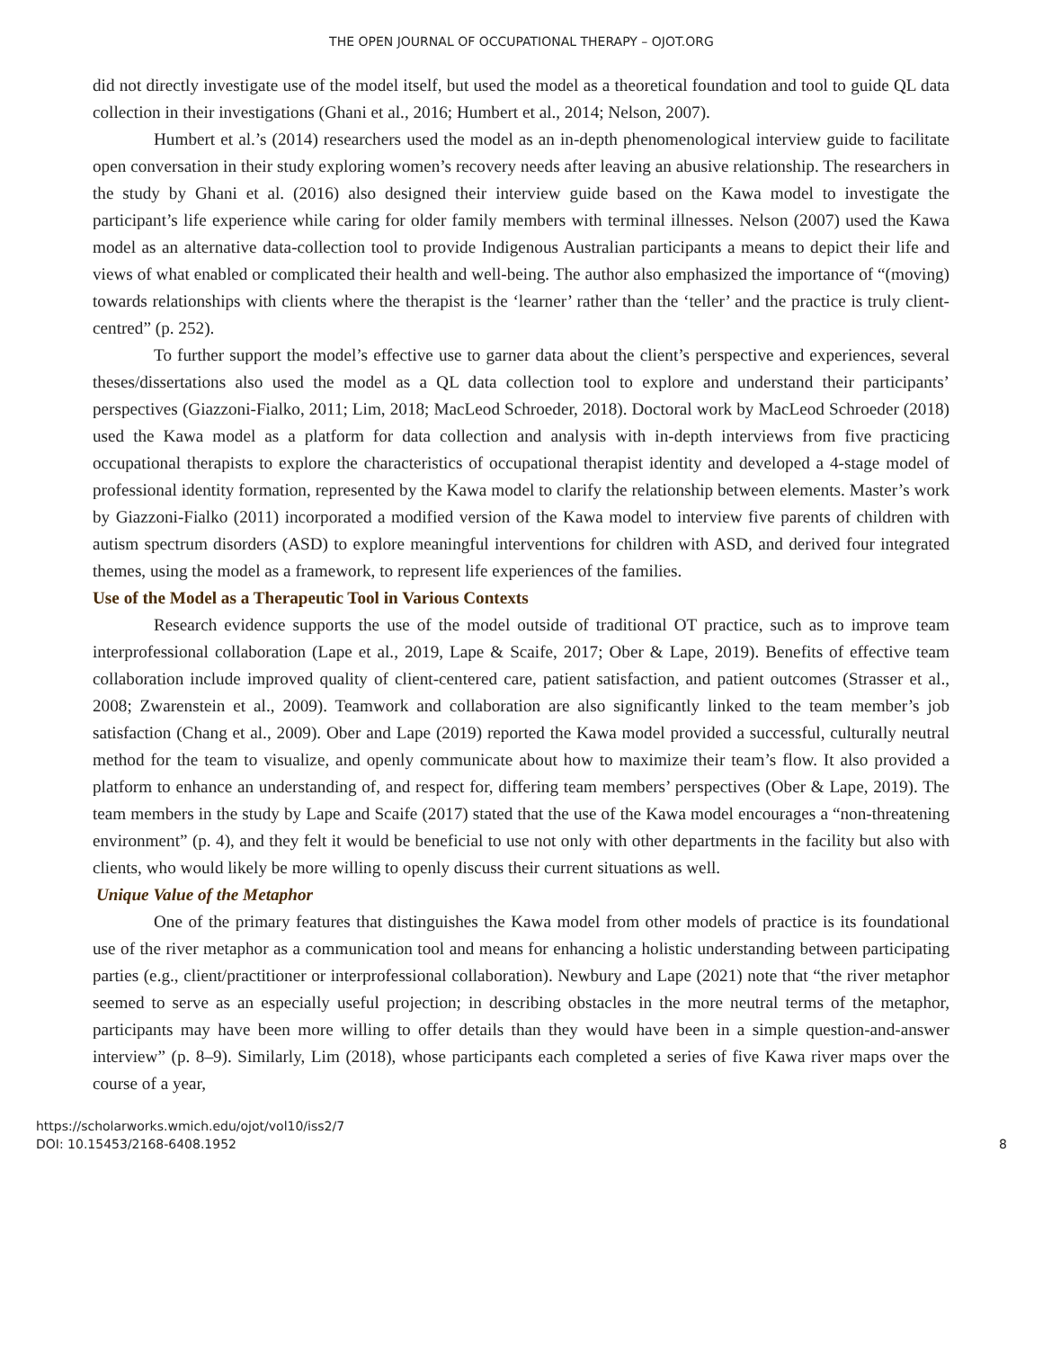THE OPEN JOURNAL OF OCCUPATIONAL THERAPY – OJOT.ORG
did not directly investigate use of the model itself, but used the model as a theoretical foundation and tool to guide QL data collection in their investigations (Ghani et al., 2016; Humbert et al., 2014; Nelson, 2007).
Humbert et al.’s (2014) researchers used the model as an in-depth phenomenological interview guide to facilitate open conversation in their study exploring women’s recovery needs after leaving an abusive relationship. The researchers in the study by Ghani et al. (2016) also designed their interview guide based on the Kawa model to investigate the participant’s life experience while caring for older family members with terminal illnesses. Nelson (2007) used the Kawa model as an alternative data-collection tool to provide Indigenous Australian participants a means to depict their life and views of what enabled or complicated their health and well-being. The author also emphasized the importance of “(moving) towards relationships with clients where the therapist is the ‘learner’ rather than the ‘teller’ and the practice is truly client-centred” (p. 252).
To further support the model’s effective use to garner data about the client’s perspective and experiences, several theses/dissertations also used the model as a QL data collection tool to explore and understand their participants’ perspectives (Giazzoni-Fialko, 2011; Lim, 2018; MacLeod Schroeder, 2018). Doctoral work by MacLeod Schroeder (2018) used the Kawa model as a platform for data collection and analysis with in-depth interviews from five practicing occupational therapists to explore the characteristics of occupational therapist identity and developed a 4-stage model of professional identity formation, represented by the Kawa model to clarify the relationship between elements. Master’s work by Giazzoni-Fialko (2011) incorporated a modified version of the Kawa model to interview five parents of children with autism spectrum disorders (ASD) to explore meaningful interventions for children with ASD, and derived four integrated themes, using the model as a framework, to represent life experiences of the families.
Use of the Model as a Therapeutic Tool in Various Contexts
Research evidence supports the use of the model outside of traditional OT practice, such as to improve team interprofessional collaboration (Lape et al., 2019, Lape & Scaife, 2017; Ober & Lape, 2019). Benefits of effective team collaboration include improved quality of client-centered care, patient satisfaction, and patient outcomes (Strasser et al., 2008; Zwarenstein et al., 2009). Teamwork and collaboration are also significantly linked to the team member’s job satisfaction (Chang et al., 2009). Ober and Lape (2019) reported the Kawa model provided a successful, culturally neutral method for the team to visualize, and openly communicate about how to maximize their team’s flow. It also provided a platform to enhance an understanding of, and respect for, differing team members’ perspectives (Ober & Lape, 2019). The team members in the study by Lape and Scaife (2017) stated that the use of the Kawa model encourages a “non-threatening environment” (p. 4), and they felt it would be beneficial to use not only with other departments in the facility but also with clients, who would likely be more willing to openly discuss their current situations as well.
Unique Value of the Metaphor
One of the primary features that distinguishes the Kawa model from other models of practice is its foundational use of the river metaphor as a communication tool and means for enhancing a holistic understanding between participating parties (e.g., client/practitioner or interprofessional collaboration). Newbury and Lape (2021) note that “the river metaphor seemed to serve as an especially useful projection; in describing obstacles in the more neutral terms of the metaphor, participants may have been more willing to offer details than they would have been in a simple question-and-answer interview” (p. 8–9). Similarly, Lim (2018), whose participants each completed a series of five Kawa river maps over the course of a year,
https://scholarworks.wmich.edu/ojot/vol10/iss2/7
DOI: 10.15453/2168-6408.1952
8